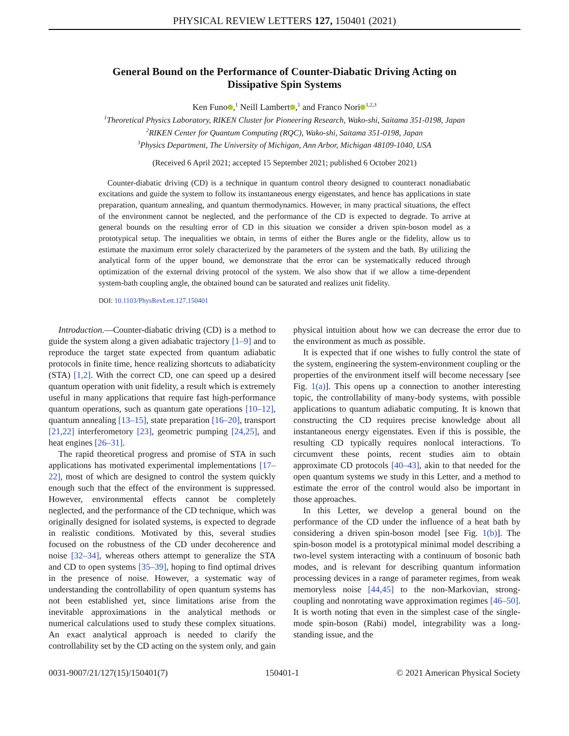PHYSICAL REVIEW LETTERS 127, 150401 (2021)
General Bound on the Performance of Counter-Diabatic Driving Acting on
Dissipative Spin Systems
Ken Funo ,<sup>1</sup> Neill Lambert ,<sup>1</sup> and Franco Nori<sup>1,2,3</sup>
<sup>1</sup> Theoretical Physics Laboratory, RIKEN Cluster for Pioneering Research, Wako-shi, Saitama 351-0198, Japan
<sup>2</sup> RIKEN Center for Quantum Computing (RQC), Wako-shi, Saitama 351-0198, Japan
<sup>3</sup> Physics Department, The University of Michigan, Ann Arbor, Michigan 48109-1040, USA
(Received 6 April 2021; accepted 15 September 2021; published 6 October 2021)
Counter-diabatic driving (CD) is a technique in quantum control theory designed to counteract nonadiabatic excitations and guide the system to follow its instantaneous energy eigenstates, and hence has applications in state preparation, quantum annealing, and quantum thermodynamics. However, in many practical situations, the effect of the environment cannot be neglected, and the performance of the CD is expected to degrade. To arrive at general bounds on the resulting error of CD in this situation we consider a driven spin-boson model as a prototypical setup. The inequalities we obtain, in terms of either the Bures angle or the fidelity, allow us to estimate the maximum error solely characterized by the parameters of the system and the bath. By utilizing the analytical form of the upper bound, we demonstrate that the error can be systematically reduced through optimization of the external driving protocol of the system. We also show that if we allow a time-dependent system-bath coupling angle, the obtained bound can be saturated and realizes unit fidelity.
DOI: 10.1103/PhysRevLett.127.150401
Introduction.—Counter-diabatic driving (CD) is a method to guide the system along a given adiabatic trajectory [1–9] and to reproduce the target state expected from quantum adiabatic protocols in finite time, hence realizing shortcuts to adiabaticity (STA) [1,2]. With the correct CD, one can speed up a desired quantum operation with unit fidelity, a result which is extremely useful in many applications that require fast high-performance quantum operations, such as quantum gate operations [10–12], quantum annealing [13–15], state preparation [16–20], transport [21,22] interferometory [23], geometric pumping [24,25], and heat engines [26–31].
The rapid theoretical progress and promise of STA in such applications has motivated experimental implementations [17–22], most of which are designed to control the system quickly enough such that the effect of the environment is suppressed. However, environmental effects cannot be completely neglected, and the performance of the CD technique, which was originally designed for isolated systems, is expected to degrade in realistic conditions. Motivated by this, several studies focused on the robustness of the CD under decoherence and noise [32–34], whereas others attempt to generalize the STA and CD to open systems [35–39], hoping to find optimal drives in the presence of noise. However, a systematic way of understanding the controllability of open quantum systems has not been established yet, since limitations arise from the inevitable approximations in the analytical methods or numerical calculations used to study these complex situations. An exact analytical approach is needed to clarify the controllability set by the CD acting on the system only, and gain physical intuition about how we can decrease the error due to the environment as much as possible.
It is expected that if one wishes to fully control the state of the system, engineering the system-environment coupling or the properties of the environment itself will become necessary [see Fig. 1(a)]. This opens up a connection to another interesting topic, the controllability of many-body systems, with possible applications to quantum adiabatic computing. It is known that constructing the CD requires precise knowledge about all instantaneous energy eigenstates. Even if this is possible, the resulting CD typically requires nonlocal interactions. To circumvent these points, recent studies aim to obtain approximate CD protocols [40–43], akin to that needed for the open quantum systems we study in this Letter, and a method to estimate the error of the control would also be important in those approaches.
In this Letter, we develop a general bound on the performance of the CD under the influence of a heat bath by considering a driven spin-boson model [see Fig. 1(b)]. The spin-boson model is a prototypical minimal model describing a two-level system interacting with a continuum of bosonic bath modes, and is relevant for describing quantum information processing devices in a range of parameter regimes, from weak memoryless noise [44,45] to the non-Markovian, strong-coupling and nonrotating wave approximation regimes [46–50]. It is worth noting that even in the simplest case of the single-mode spin-boson (Rabi) model, integrability was a long-standing issue, and the
0031-9007/21/127(15)/150401(7) 150401-1 © 2021 American Physical Society